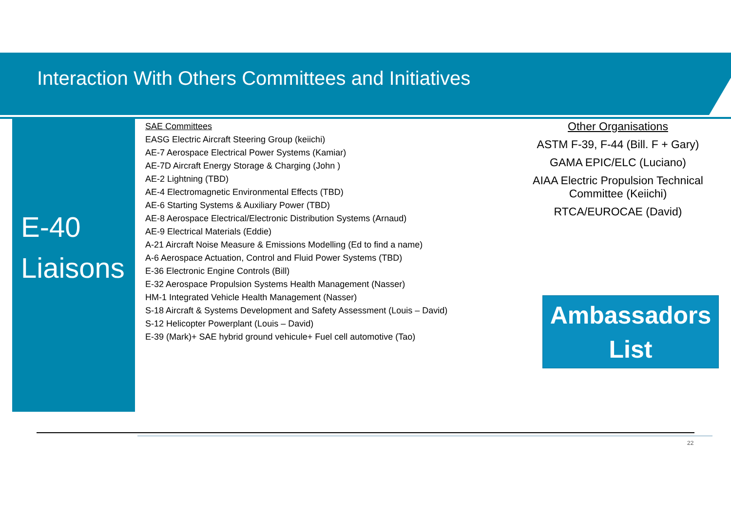Interaction With Others Committees and Initiatives
E-40
Liaisons
SAE Committees
EASG Electric Aircraft Steering Group (keiichi)
AE-7 Aerospace Electrical Power Systems (Kamiar)
AE-7D Aircraft Energy Storage & Charging (John )
AE-2 Lightning (TBD)
AE-4 Electromagnetic Environmental Effects (TBD)
AE-6 Starting Systems & Auxiliary Power (TBD)
AE-8 Aerospace Electrical/Electronic Distribution Systems (Arnaud)
AE-9 Electrical Materials (Eddie)
A-21 Aircraft Noise Measure & Emissions Modelling (Ed to find a name)
A-6 Aerospace Actuation, Control and Fluid Power Systems (TBD)
E-36 Electronic Engine Controls (Bill)
E-32 Aerospace Propulsion Systems Health Management (Nasser)
HM-1 Integrated Vehicle Health Management (Nasser)
S-18 Aircraft & Systems Development and Safety Assessment (Louis – David)
S-12 Helicopter Powerplant (Louis – David)
E-39 (Mark)+ SAE hybrid ground vehicule+ Fuel cell automotive (Tao)
Other Organisations
ASTM F-39, F-44 (Bill. F + Gary)
GAMA EPIC/ELC (Luciano)
AIAA Electric Propulsion Technical Committee (Keiichi)
RTCA/EUROCAE (David)
Ambassadors
List
22